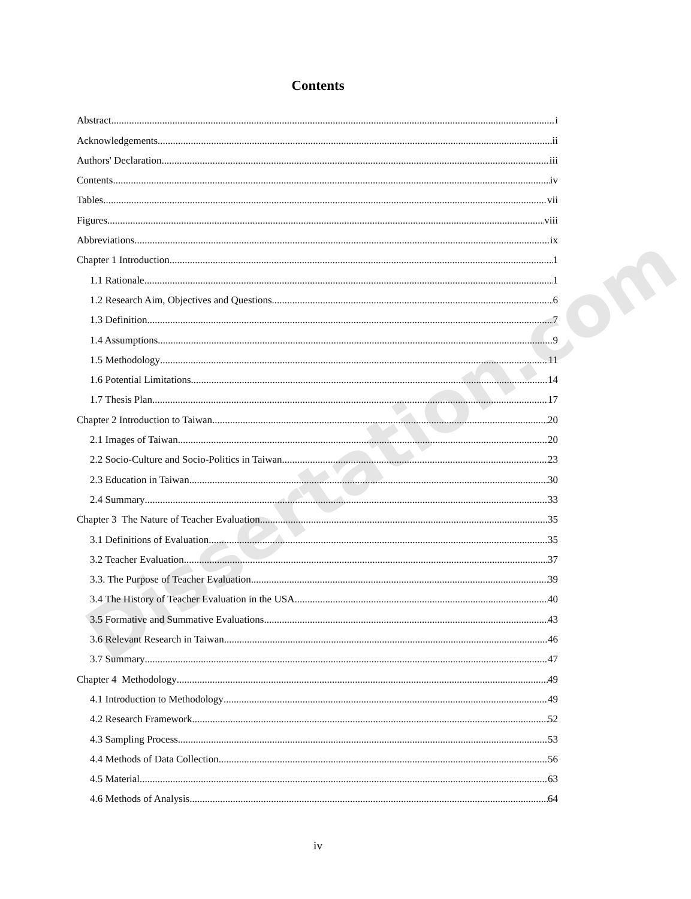Dissertation.com
Contents
Abstract i
Acknowledgements ii
Authors' Declaration iii
Contents iv
Tables vii
Figures viii
Abbreviations ix
Chapter 1 Introduction 1
1.1 Rationale 1
1.2 Research Aim, Objectives and Questions 6
1.3 Definition 7
1.4 Assumptions 9
1.5 Methodology 11
1.6 Potential Limitations 14
1.7 Thesis Plan 17
Chapter 2 Introduction to Taiwan 20
2.1 Images of Taiwan 20
2.2 Socio-Culture and Socio-Politics in Taiwan 23
2.3 Education in Taiwan 30
2.4 Summary 33
Chapter 3 The Nature of Teacher Evaluation 35
3.1 Definitions of Evaluation 35
3.2 Teacher Evaluation 37
3.3. The Purpose of Teacher Evaluation 39
3.4 The History of Teacher Evaluation in the USA 40
3.5 Formative and Summative Evaluations 43
3.6 Relevant Research in Taiwan 46
3.7 Summary 47
Chapter 4 Methodology 49
4.1 Introduction to Methodology 49
4.2 Research Framework 52
4.3 Sampling Process 53
4.4 Methods of Data Collection 56
4.5 Material 63
4.6 Methods of Analysis 64
iv